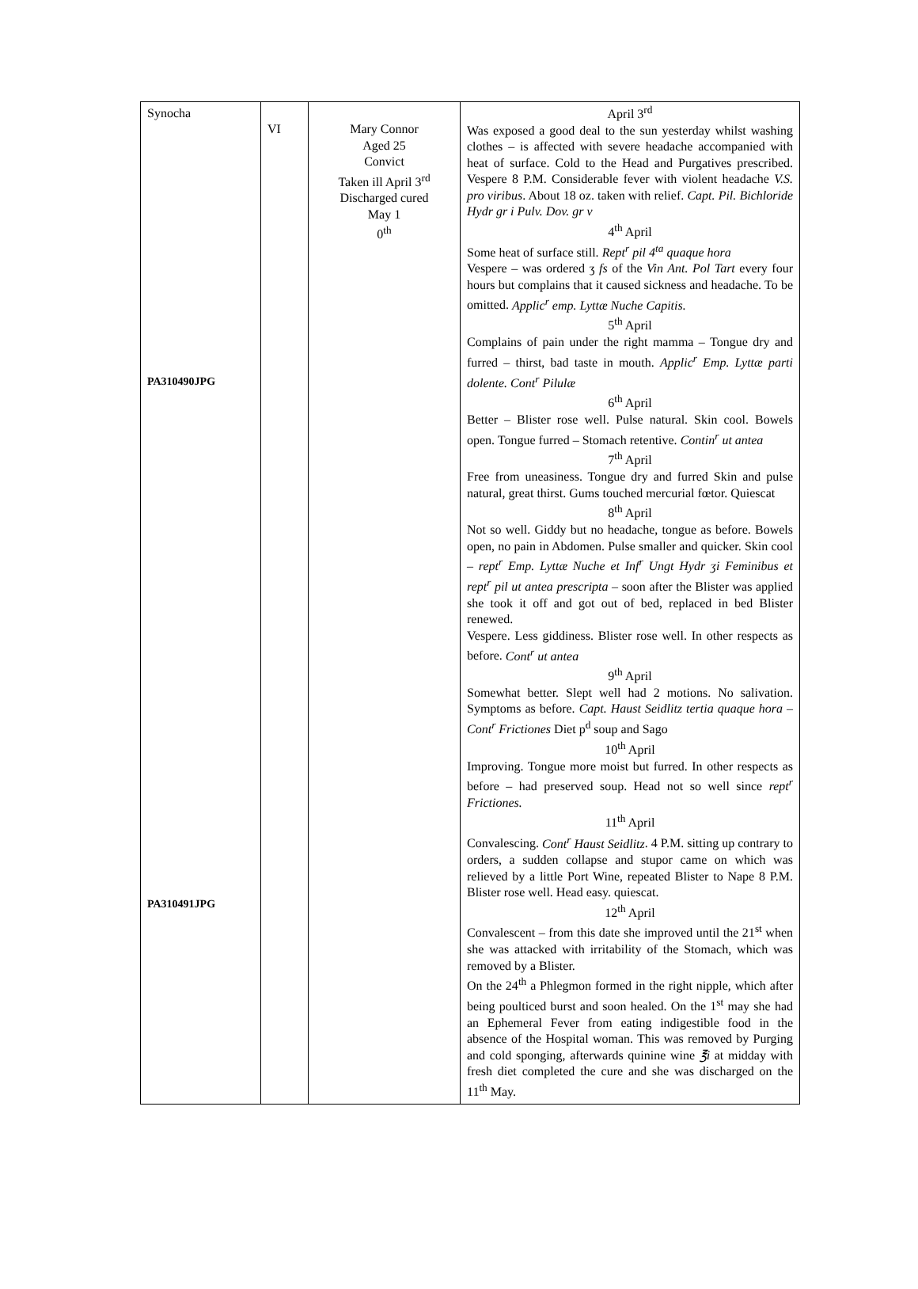| Synocha PA310490JPG PA310491JPG | VI | Mary Connor Aged 25 Convict Taken ill April 3<sup>rd</sup> Discharged cured May 1 0<sup>th</sup> | April 3<sup>rd</sup> Was exposed a good deal to the sun yesterday whilst washing clothes – is affected with severe headache accompanied with heat of surface. Cold to the Head and Purgatives prescribed. Vespere 8 P.M. Considerable fever with violent headache V.S. pro viribus . About 18 oz. taken with relief. Capt. Pil. Bichloride Hydr gr i Pulv. Dov. gr v 4<sup>th</sup> April Some heat of surface still. Rept<sup>r</sup> pil 4<sup>ta</sup> quaque hora Vespere – was ordered ʒ fs of the Vin Ant. Pol Tart every four hours but complains that it caused sickness and headache. To be omitted. Applic<sup>r</sup> emp. Lyttæ Nuche Capitis. 5<sup>th</sup> April Complains of pain under the right mamma – Tongue dry and furred – thirst, bad taste in mouth. Applic<sup>r</sup> Emp. Lyttæ parti dolente. Cont<sup>r</sup> Pilulæ 6<sup>th</sup> April Better – Blister rose well. Pulse natural. Skin cool. Bowels open. Tongue furred – Stomach retentive. Contin<sup>r</sup> ut antea 7<sup>th</sup> April Free from uneasiness. Tongue dry and furred Skin and pulse natural, great thirst. Gums touched mercurial fœtor. Quiescat 8<sup>th</sup> April Not so well. Giddy but no headache, tongue as before. Bowels open, no pain in Abdomen. Pulse smaller and quicker. Skin cool – rept<sup>r</sup> Emp. Lyttæ Nuche et Inf<sup>r</sup> Ungt Hydr ʒi Feminibus et rept<sup>r</sup> pil ut antea prescripta – soon after the Blister was applied she took it off and got out of bed, replaced in bed Blister renewed. Vespere. Less giddiness. Blister rose well. In other respects as before. Cont<sup>r</sup> ut antea 9<sup>th</sup> April Somewhat better. Slept well had 2 motions. No salivation. Symptoms as before. Capt. Haust Seidlitz tertia quaque hora – Cont<sup>r</sup> Frictiones Diet p<sup>d</sup> soup and Sago 10<sup>th</sup> April Improving. Tongue more moist but furred. In other respects as before – had preserved soup. Head not so well since rept<sup>r</sup> Frictiones. 11<sup>th</sup> April Convalescing. Cont<sup>r</sup> Haust Seidlitz . 4 P.M. sitting up contrary to orders, a sudden collapse and stupor came on which was relieved by a little Port Wine, repeated Blister to Nape 8 P.M. Blister rose well. Head easy. quiescat. 12<sup>th</sup> April Convalescent – from this date she improved until the 21<sup>st</sup> when she was attacked with irritability of the Stomach, which was removed by a Blister. On the 24<sup>th</sup> a Phlegmon formed in the right nipple, which after being poulticed burst and soon healed. On the 1<sup>st</sup> may she had an Ephemeral Fever from eating indigestible food in the absence of the Hospital woman. This was removed by Purging and cold sponging, afterwards quinine wine ℥i at midday with fresh diet completed the cure and she was discharged on the 11<sup>th</sup> May. |